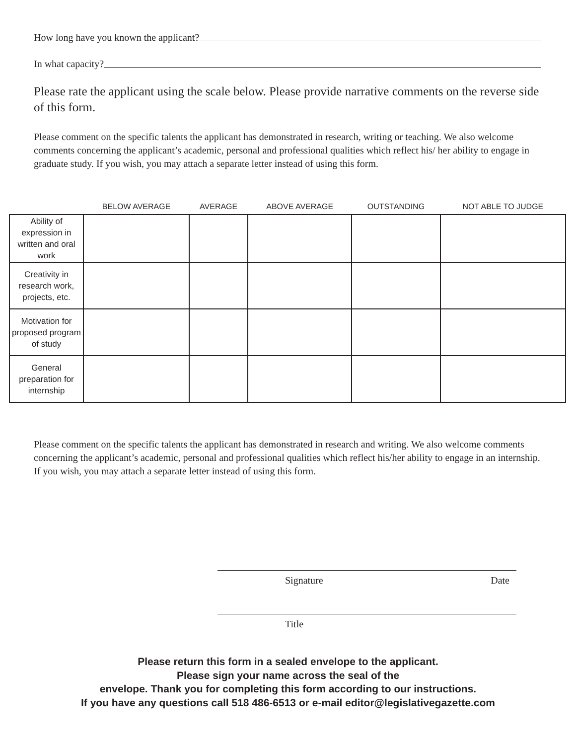How long have you known the applicant?
In what capacity?
Please rate the applicant using the scale below. Please provide narrative comments on the reverse side of this form.
Please comment on the specific talents the applicant has demonstrated in research, writing or teaching. We also welcome comments concerning the applicant’s academic, personal and professional qualities which reflect his/ her ability to engage in graduate study. If you wish, you may attach a separate letter instead of using this form.
| | BELOW AVERAGE | AVERAGE | ABOVE AVERAGE | OUTSTANDING | NOT ABLE TO JUDGE |
| --- | --- | --- | --- | --- | --- |
| Ability of expression in written and oral work | | | | | |
| Creativity in research work, projects, etc. | | | | | |
| Motivation for proposed program of study | | | | | |
| General preparation for internship | | | | | |
Please comment on the specific talents the applicant has demonstrated in research and writing. We also welcome comments concerning the applicant’s academic, personal and professional qualities which reflect his/her ability to engage in an internship. If you wish, you may attach a separate letter instead of using this form.
Signature Date
Title
Please return this form in a sealed envelope to the applicant.
Please sign your name across the seal of the
envelope. Thank you for completing this form according to our instructions.
If you have any questions call 518 486-6513 or e-mail editor@legislativegazette.com